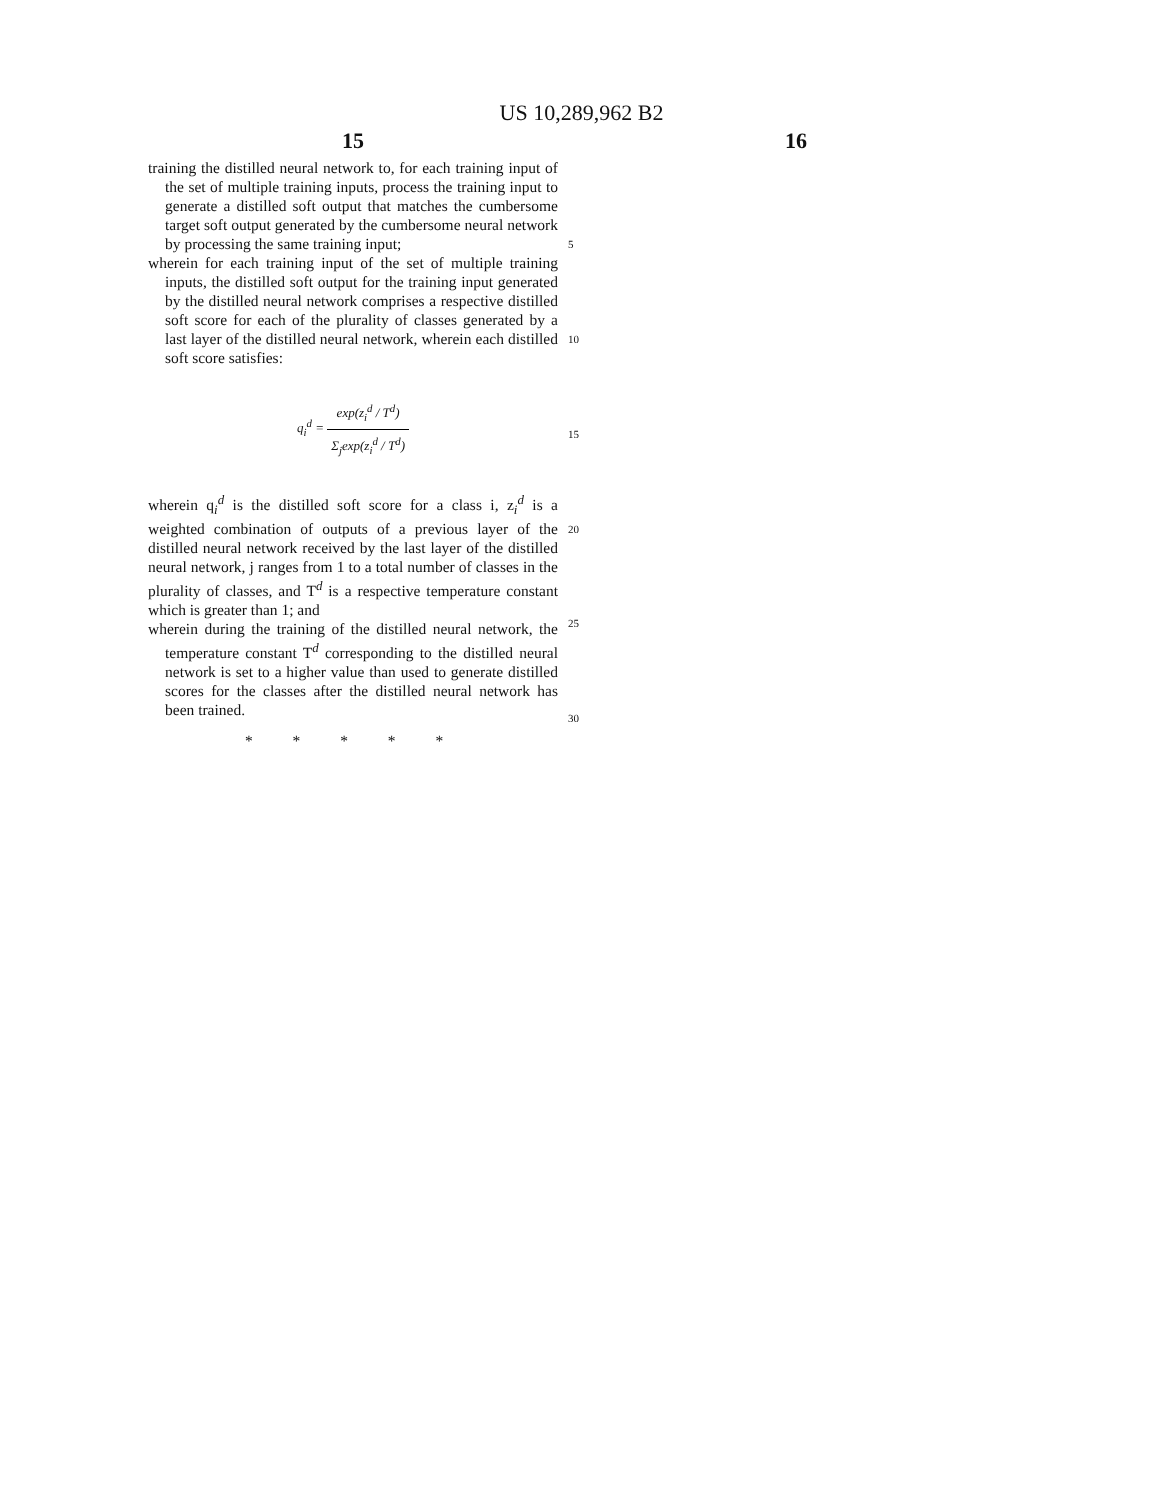US 10,289,962 B2
15 16
5
10
15
20
25
30
training the distilled neural network to, for each training input of the set of multiple training inputs, process the training input to generate a distilled soft output that matches the cumbersome target soft output generated by the cumbersome neural network by processing the same training input;
wherein for each training input of the set of multiple training inputs, the distilled soft output for the training input generated by the distilled neural network comprises a respective distilled soft score for each of the plurality of classes generated by a last layer of the distilled neural network, wherein each distilled soft score satisfies:
q<sub>i</sub><sup>d</sup> = exp(z<sub>i</sub><sup>d</sup> / T<sup>d</sup>) Σ<sub>j</sub>exp(z<sub>i</sub><sup>d</sup> / T<sup>d</sup>)
wherein q<sub>i</sub><sup>d</sup> is the distilled soft score for a class i, z<sub>i</sub><sup>d</sup> is a weighted combination of outputs of a previous layer of the distilled neural network received by the last layer of the distilled neural network, j ranges from 1 to a total number of classes in the plurality of classes, and T<sup>d</sup> is a respective temperature constant which is greater than 1; and
wherein during the training of the distilled neural network, the temperature constant T<sup>d</sup> corresponding to the distilled neural network is set to a higher value than used to generate distilled scores for the classes after the distilled neural network has been trained.
* * * * *